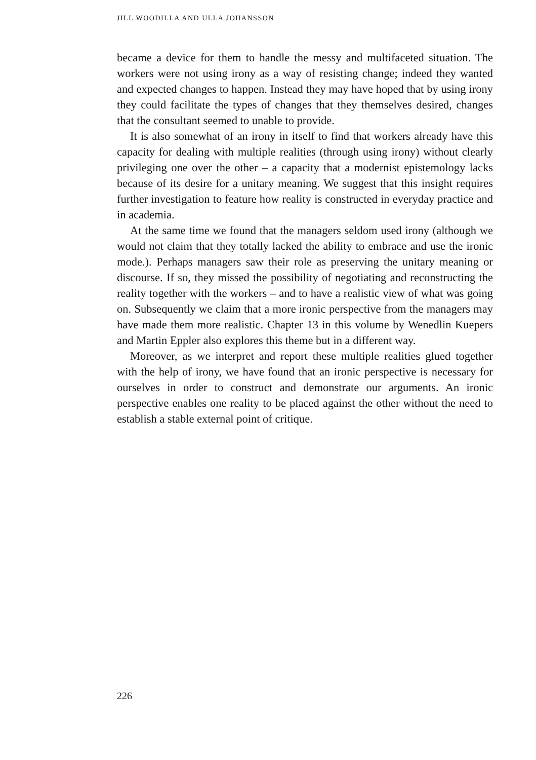JILL WOODILLA AND ULLA JOHANSSON
became a device for them to handle the messy and multifaceted situation. The workers were not using irony as a way of resisting change; indeed they wanted and expected changes to happen. Instead they may have hoped that by using irony they could facilitate the types of changes that they themselves desired, changes that the consultant seemed to unable to provide.
It is also somewhat of an irony in itself to find that workers already have this capacity for dealing with multiple realities (through using irony) without clearly privileging one over the other – a capacity that a modernist epistemology lacks because of its desire for a unitary meaning. We suggest that this insight requires further investigation to feature how reality is constructed in everyday practice and in academia.
At the same time we found that the managers seldom used irony (although we would not claim that they totally lacked the ability to embrace and use the ironic mode.). Perhaps managers saw their role as preserving the unitary meaning or discourse. If so, they missed the possibility of negotiating and reconstructing the reality together with the workers – and to have a realistic view of what was going on. Subsequently we claim that a more ironic perspective from the managers may have made them more realistic. Chapter 13 in this volume by Wenedlin Kuepers and Martin Eppler also explores this theme but in a different way.
Moreover, as we interpret and report these multiple realities glued together with the help of irony, we have found that an ironic perspective is necessary for ourselves in order to construct and demonstrate our arguments. An ironic perspective enables one reality to be placed against the other without the need to establish a stable external point of critique.
226